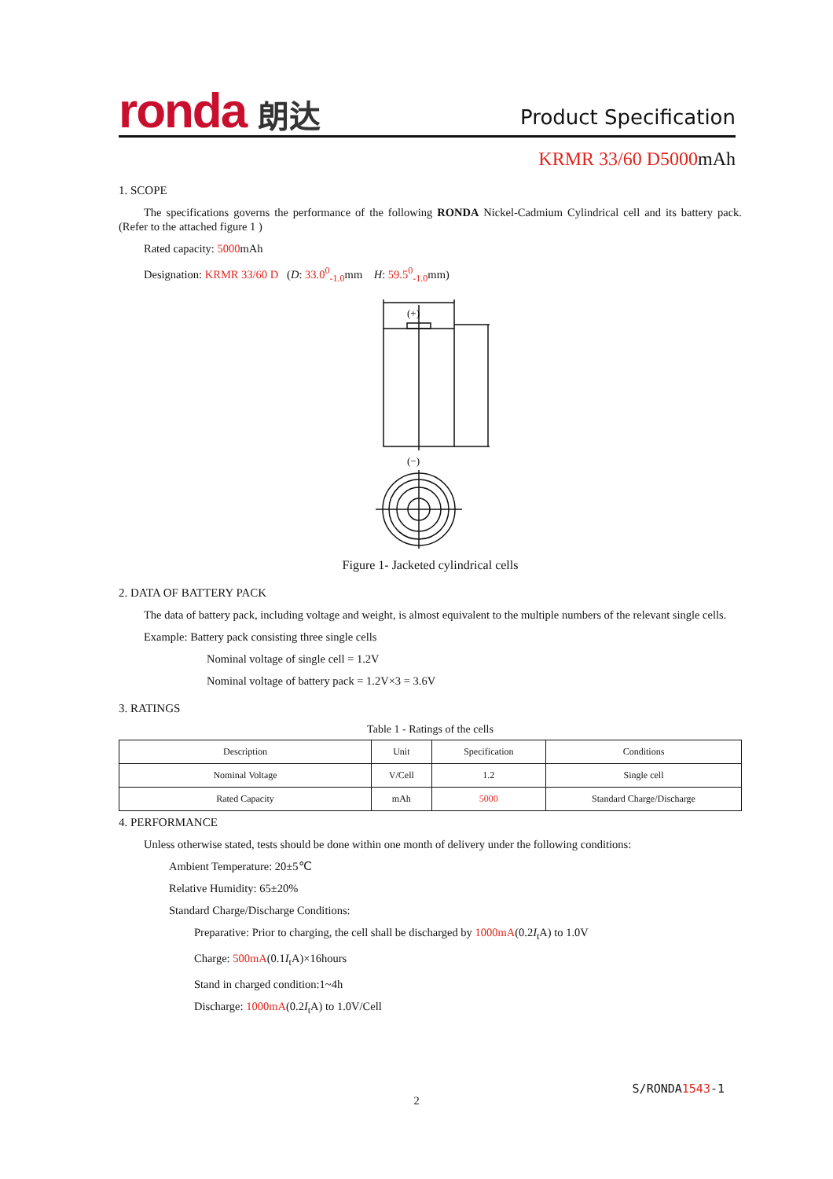ronda 朗达
Product Specification
KRMR 33/60 D5000mAh
1. SCOPE
The specifications governs the performance of the following RONDA Nickel-Cadmium Cylindrical cell and its battery pack.(Refer to the attached figure 1 )
Rated capacity: 5000mAh
Designation: KRMR 33/60 D (D: 33.0<sup>0</sup><sub>-1.0</sub>mm H: 59.5<sup>0</sup><sub>-1.0</sub>mm)
(+)
(−)
Figure 1- Jacketed cylindrical cells
2. DATA OF BATTERY PACK
The data of battery pack, including voltage and weight, is almost equivalent to the multiple numbers of the relevant single cells.
Example: Battery pack consisting three single cells
Nominal voltage of single cell = 1.2V
Nominal voltage of battery pack = 1.2V×3 = 3.6V
3. RATINGS
Table 1 - Ratings of the cells
| Description | Unit | Specification | Conditions |
| --- | --- | --- | --- |
| Nominal Voltage | V/Cell | 1.2 | Single cell |
| Rated Capacity | mAh | 5000 | Standard Charge/Discharge |
4. PERFORMANCE
Unless otherwise stated, tests should be done within one month of delivery under the following conditions:
Ambient Temperature: 20±5℃
Relative Humidity: 65±20%
Standard Charge/Discharge Conditions:
Preparative: Prior to charging, the cell shall be discharged by 1000mA(0.2I<sub>t</sub>A) to 1.0V
Charge: 500mA(0.1I<sub>t</sub>A)×16hours
Stand in charged condition:1~4h
Discharge: 1000mA(0.2I<sub>t</sub>A) to 1.0V/Cell
S/RONDA1543-1
2